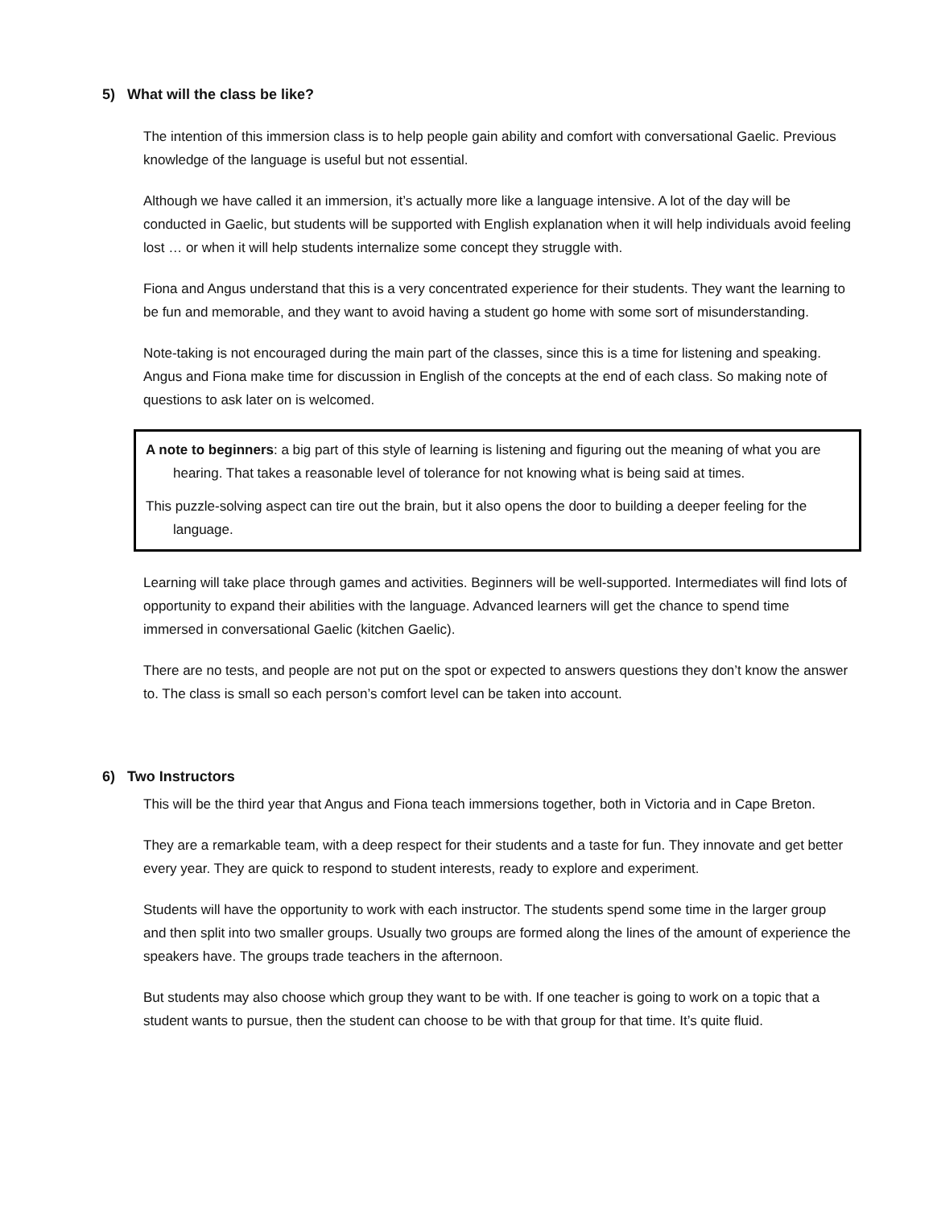5) What will the class be like?
The intention of this immersion class is to help people gain ability and comfort with conversational Gaelic. Previous knowledge of the language is useful but not essential.
Although we have called it an immersion, it’s actually more like a language intensive. A lot of the day will be conducted in Gaelic, but students will be supported with English explanation when it will help individuals avoid feeling lost … or when it will help students internalize some concept they struggle with.
Fiona and Angus understand that this is a very concentrated experience for their students. They want the learning to be fun and memorable, and they want to avoid having a student go home with some sort of misunderstanding.
Note-taking is not encouraged during the main part of the classes, since this is a time for listening and speaking. Angus and Fiona make time for discussion in English of the concepts at the end of each class. So making note of questions to ask later on is welcomed.
A note to beginners: a big part of this style of learning is listening and figuring out the meaning of what you are hearing. That takes a reasonable level of tolerance for not knowing what is being said at times.
This puzzle-solving aspect can tire out the brain, but it also opens the door to building a deeper feeling for the language.
Learning will take place through games and activities. Beginners will be well-supported. Intermediates will find lots of opportunity to expand their abilities with the language. Advanced learners will get the chance to spend time immersed in conversational Gaelic (kitchen Gaelic).
There are no tests, and people are not put on the spot or expected to answers questions they don’t know the answer to. The class is small so each person’s comfort level can be taken into account.
6) Two Instructors
This will be the third year that Angus and Fiona teach immersions together, both in Victoria and in Cape Breton.
They are a remarkable team, with a deep respect for their students and a taste for fun. They innovate and get better every year. They are quick to respond to student interests, ready to explore and experiment.
Students will have the opportunity to work with each instructor. The students spend some time in the larger group and then split into two smaller groups. Usually two groups are formed along the lines of the amount of experience the speakers have. The groups trade teachers in the afternoon.
But students may also choose which group they want to be with. If one teacher is going to work on a topic that a student wants to pursue, then the student can choose to be with that group for that time. It’s quite fluid.